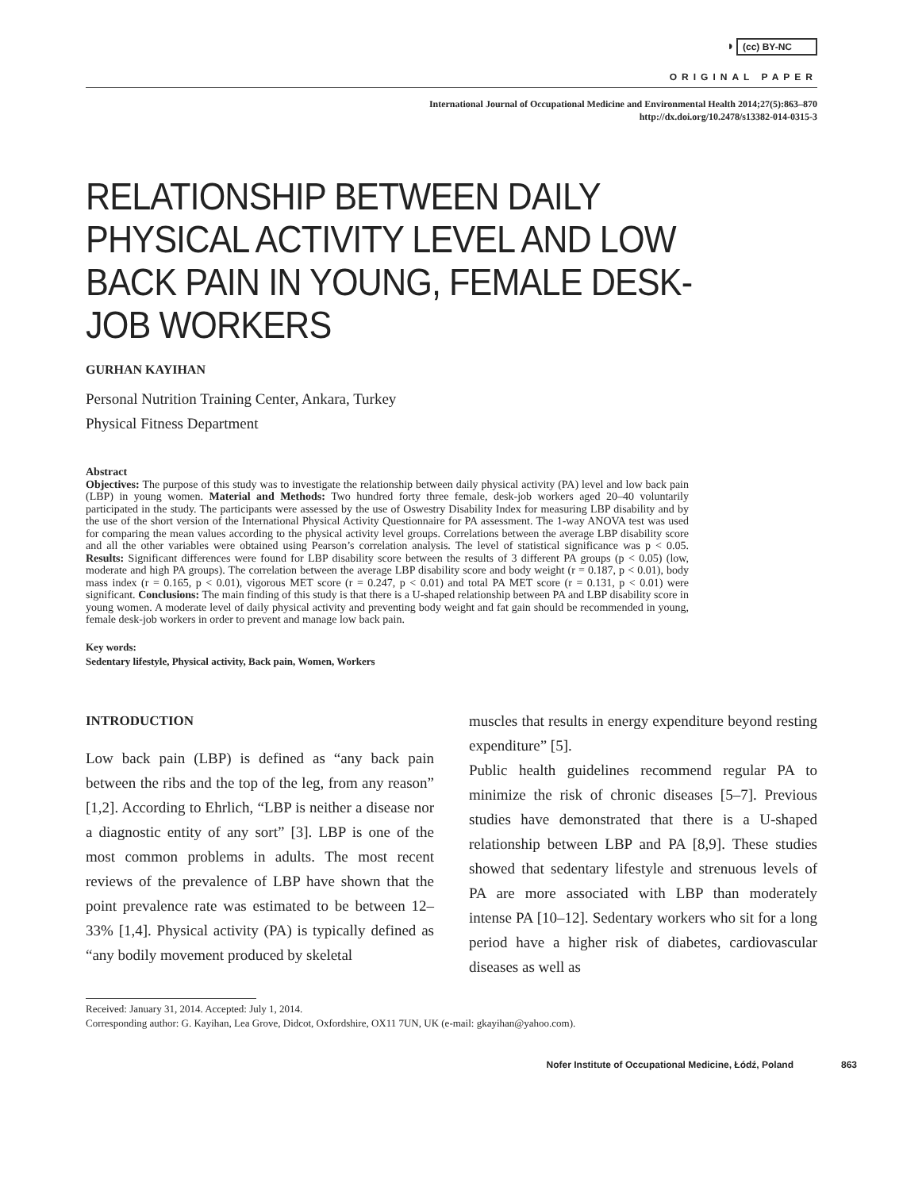◑ (cc) BY-NC
ORIGINAL PAPER
International Journal of Occupational Medicine and Environmental Health 2014;27(5):863–870
http://dx.doi.org/10.2478/s13382-014-0315-3
RELATIONSHIP BETWEEN DAILY PHYSICAL ACTIVITY LEVEL AND LOW BACK PAIN IN YOUNG, FEMALE DESK-JOB WORKERS
GURHAN KAYIHAN
Personal Nutrition Training Center, Ankara, Turkey
Physical Fitness Department
Abstract
Objectives: The purpose of this study was to investigate the relationship between daily physical activity (PA) level and low back pain (LBP) in young women. Material and Methods: Two hundred forty three female, desk-job workers aged 20–40 voluntarily participated in the study. The participants were assessed by the use of Oswestry Disability Index for measuring LBP disability and by the use of the short version of the International Physical Activity Questionnaire for PA assessment. The 1-way ANOVA test was used for comparing the mean values according to the physical activity level groups. Correlations between the average LBP disability score and all the other variables were obtained using Pearson’s correlation analysis. The level of statistical significance was p < 0.05. Results: Significant differences were found for LBP disability score between the results of 3 different PA groups (p < 0.05) (low, moderate and high PA groups). The correlation between the average LBP disability score and body weight (r = 0.187, p < 0.01), body mass index (r = 0.165, p < 0.01), vigorous MET score (r = 0.247, p < 0.01) and total PA MET score (r = 0.131, p < 0.01) were significant. Conclusions: The main finding of this study is that there is a U-shaped relationship between PA and LBP disability score in young women. A moderate level of daily physical activity and preventing body weight and fat gain should be recommended in young, female desk-job workers in order to prevent and manage low back pain.
Key words:
Sedentary lifestyle, Physical activity, Back pain, Women, Workers
INTRODUCTION
Low back pain (LBP) is defined as “any back pain between the ribs and the top of the leg, from any reason” [1,2]. According to Ehrlich, “LBP is neither a disease nor a diagnostic entity of any sort” [3]. LBP is one of the most common problems in adults. The most recent reviews of the prevalence of LBP have shown that the point prevalence rate was estimated to be between 12–33% [1,4]. Physical activity (PA) is typically defined as “any bodily movement produced by skeletal
muscles that results in energy expenditure beyond resting expenditure” [5].
Public health guidelines recommend regular PA to minimize the risk of chronic diseases [5–7]. Previous studies have demonstrated that there is a U-shaped relationship between LBP and PA [8,9]. These studies showed that sedentary lifestyle and strenuous levels of PA are more associated with LBP than moderately intense PA [10–12]. Sedentary workers who sit for a long period have a higher risk of diabetes, cardiovascular diseases as well as
Received: January 31, 2014. Accepted: July 1, 2014.
Corresponding author: G. Kayihan, Lea Grove, Didcot, Oxfordshire, OX11 7UN, UK (e-mail: gkayihan@yahoo.com).
Nofer Institute of Occupational Medicine, Łódź, Poland 863